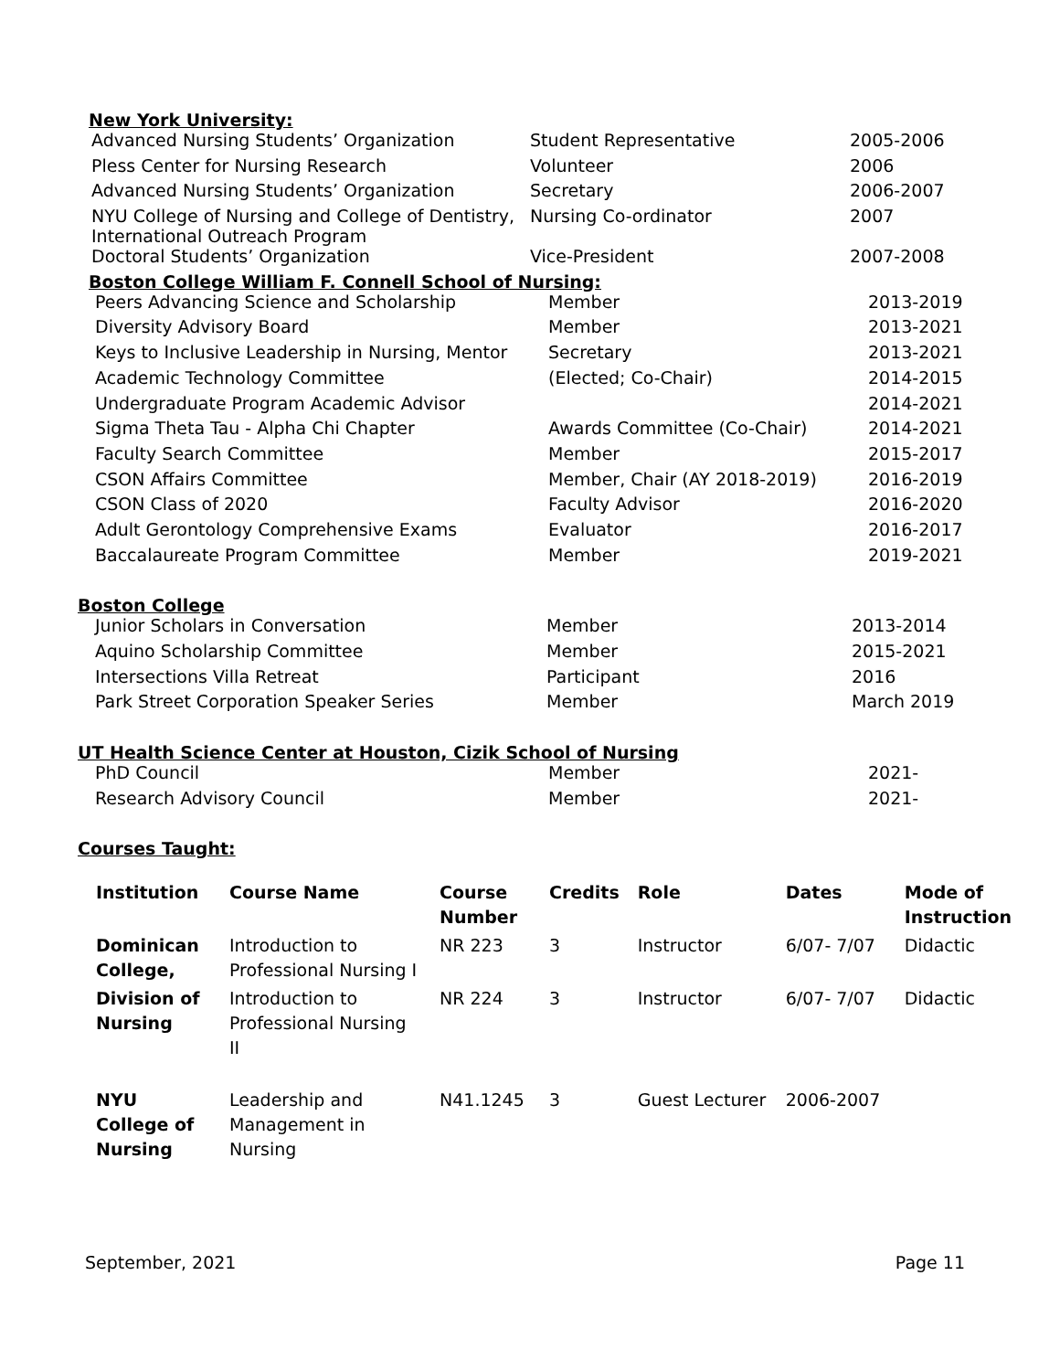New York University:
| Advanced Nursing Students’ Organization | Student Representative | 2005-2006 |
| Pless Center for Nursing Research | Volunteer | 2006 |
| Advanced Nursing Students’ Organization | Secretary | 2006-2007 |
| NYU College of Nursing and College of Dentistry, International Outreach Program | Nursing Co-ordinator | 2007 |
| Doctoral Students’ Organization | Vice-President | 2007-2008 |
Boston College William F. Connell School of Nursing:
| Peers Advancing Science and Scholarship | Member | 2013-2019 |
| Diversity Advisory Board | Member | 2013-2021 |
| Keys to Inclusive Leadership in Nursing, Mentor | Secretary | 2013-2021 |
| Academic Technology Committee | (Elected; Co-Chair) | 2014-2015 |
| Undergraduate Program Academic Advisor | | 2014-2021 |
| Sigma Theta Tau - Alpha Chi Chapter | Awards Committee (Co-Chair) | 2014-2021 |
| Faculty Search Committee | Member | 2015-2017 |
| CSON Affairs Committee | Member, Chair (AY 2018-2019) | 2016-2019 |
| CSON Class of 2020 | Faculty Advisor | 2016-2020 |
| Adult Gerontology Comprehensive Exams | Evaluator | 2016-2017 |
| Baccalaureate Program Committee | Member | 2019-2021 |
Boston College
| Junior Scholars in Conversation | Member | 2013-2014 |
| Aquino Scholarship Committee | Member | 2015-2021 |
| Intersections Villa Retreat | Participant | 2016 |
| Park Street Corporation Speaker Series | Member | March 2019 |
UT Health Science Center at Houston, Cizik School of Nursing
| PhD Council | Member | 2021- |
| Research Advisory Council | Member | 2021- |
Courses Taught:
| Institution | Course Name | Course Number | Credits | Role | Dates | Mode of Instruction |
| --- | --- | --- | --- | --- | --- | --- |
| Dominican College, | Introduction to Professional Nursing I | NR 223 | 3 | Instructor | 6/07- 7/07 | Didactic |
| Division of Nursing | Introduction to Professional Nursing II | NR 224 | 3 | Instructor | 6/07- 7/07 | Didactic |
| NYU College of Nursing | Leadership and Management in Nursing | N41.1245 | 3 | Guest Lecturer | 2006-2007 | |
September, 2021 Page 11